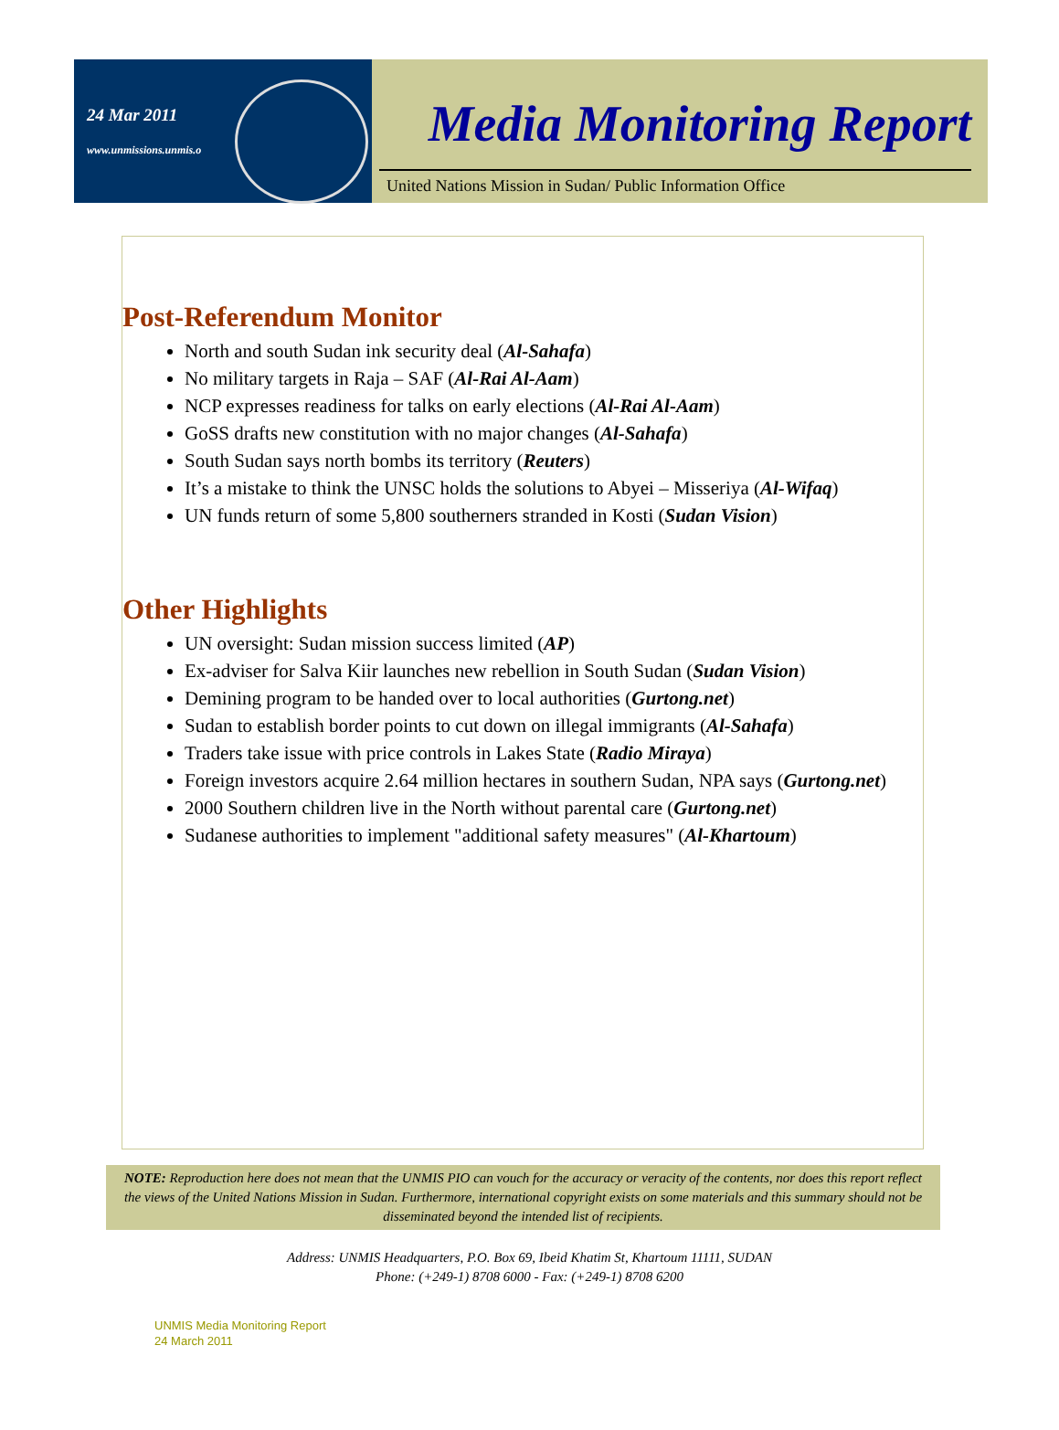24 Mar 2011
www.unmissions.unmis.o
Media Monitoring Report
United Nations Mission in Sudan/ Public Information Office
Post-Referendum Monitor
North and south Sudan ink security deal (Al-Sahafa)
No military targets in Raja – SAF (Al-Rai Al-Aam)
NCP expresses readiness for talks on early elections (Al-Rai Al-Aam)
GoSS drafts new constitution with no major changes (Al-Sahafa)
South Sudan says north bombs its territory (Reuters)
It’s a mistake to think the UNSC holds the solutions to Abyei – Misseriya (Al-Wifaq)
UN funds return of some 5,800 southerners stranded in Kosti (Sudan Vision)
Other Highlights
UN oversight: Sudan mission success limited (AP)
Ex-adviser for Salva Kiir launches new rebellion in South Sudan (Sudan Vision)
Demining program to be handed over to local authorities (Gurtong.net)
Sudan to establish border points to cut down on illegal immigrants (Al-Sahafa)
Traders take issue with price controls in Lakes State (Radio Miraya)
Foreign investors acquire 2.64 million hectares in southern Sudan, NPA says (Gurtong.net)
2000 Southern children live in the North without parental care (Gurtong.net)
Sudanese authorities to implement "additional safety measures" (Al-Khartoum)
NOTE: Reproduction here does not mean that the UNMIS PIO can vouch for the accuracy or veracity of the contents, nor does this report reflect the views of the United Nations Mission in Sudan. Furthermore, international copyright exists on some materials and this summary should not be disseminated beyond the intended list of recipients.
Address: UNMIS Headquarters, P.O. Box 69, Ibeid Khatim St, Khartoum 11111, SUDAN
Phone: (+249-1) 8708 6000 - Fax: (+249-1) 8708 6200
UNMIS Media Monitoring Report
24 March 2011